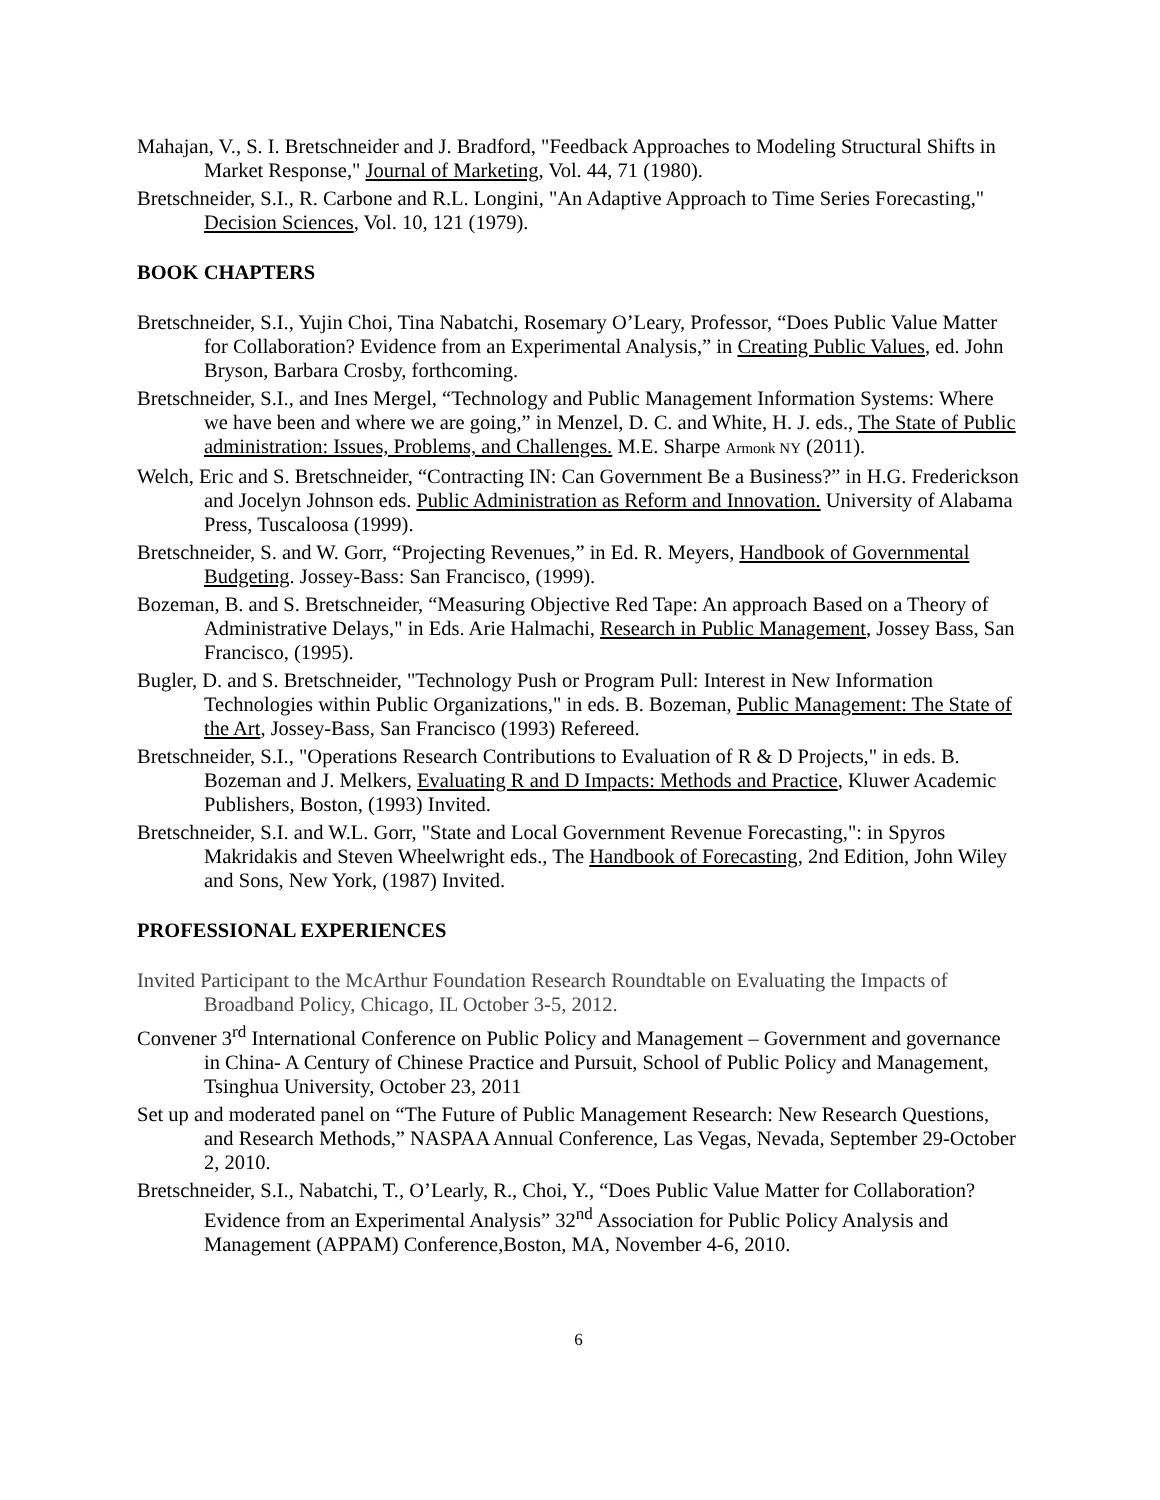Mahajan, V., S. I. Bretschneider and J. Bradford, "Feedback Approaches to Modeling Structural Shifts in Market Response," Journal of Marketing, Vol. 44, 71 (1980).
Bretschneider, S.I., R. Carbone and R.L. Longini, "An Adaptive Approach to Time Series Forecasting," Decision Sciences, Vol. 10, 121 (1979).
BOOK CHAPTERS
Bretschneider, S.I., Yujin Choi, Tina Nabatchi, Rosemary O’Leary, Professor, “Does Public Value Matter for Collaboration? Evidence from an Experimental Analysis,” in Creating Public Values, ed. John Bryson, Barbara Crosby, forthcoming.
Bretschneider, S.I., and Ines Mergel, “Technology and Public Management Information Systems: Where we have been and where we are going,” in Menzel, D. C. and White, H. J. eds., The State of Public administration: Issues, Problems, and Challenges. M.E. Sharpe Armonk NY (2011).
Welch, Eric and S. Bretschneider, “Contracting IN: Can Government Be a Business?” in H.G. Frederickson and Jocelyn Johnson eds. Public Administration as Reform and Innovation. University of Alabama Press, Tuscaloosa (1999).
Bretschneider, S. and W. Gorr, “Projecting Revenues,” in Ed. R. Meyers, Handbook of Governmental Budgeting. Jossey-Bass: San Francisco, (1999).
Bozeman, B. and S. Bretschneider, “Measuring Objective Red Tape: An approach Based on a Theory of Administrative Delays," in Eds. Arie Halmachi, Research in Public Management, Jossey Bass, San Francisco, (1995).
Bugler, D. and S. Bretschneider, "Technology Push or Program Pull: Interest in New Information Technologies within Public Organizations," in eds. B. Bozeman, Public Management: The State of the Art, Jossey-Bass, San Francisco (1993) Refereed.
Bretschneider, S.I., "Operations Research Contributions to Evaluation of R & D Projects," in eds. B. Bozeman and J. Melkers, Evaluating R and D Impacts: Methods and Practice, Kluwer Academic Publishers, Boston, (1993) Invited.
Bretschneider, S.I. and W.L. Gorr, "State and Local Government Revenue Forecasting,": in Spyros Makridakis and Steven Wheelwright eds., The Handbook of Forecasting, 2nd Edition, John Wiley and Sons, New York, (1987) Invited.
PROFESSIONAL EXPERIENCES
Invited Participant to the McArthur Foundation Research Roundtable on Evaluating the Impacts of Broadband Policy, Chicago, IL October 3-5, 2012.
Convener 3<sup>rd</sup> International Conference on Public Policy and Management – Government and governance in China- A Century of Chinese Practice and Pursuit, School of Public Policy and Management, Tsinghua University, October 23, 2011
Set up and moderated panel on “The Future of Public Management Research: New Research Questions, and Research Methods,” NASPAA Annual Conference, Las Vegas, Nevada, September 29-October 2, 2010.
Bretschneider, S.I., Nabatchi, T., O’Learly, R., Choi, Y., “Does Public Value Matter for Collaboration? Evidence from an Experimental Analysis” 32<sup>nd</sup> Association for Public Policy Analysis and Management (APPAM) Conference,Boston, MA, November 4-6, 2010.
6